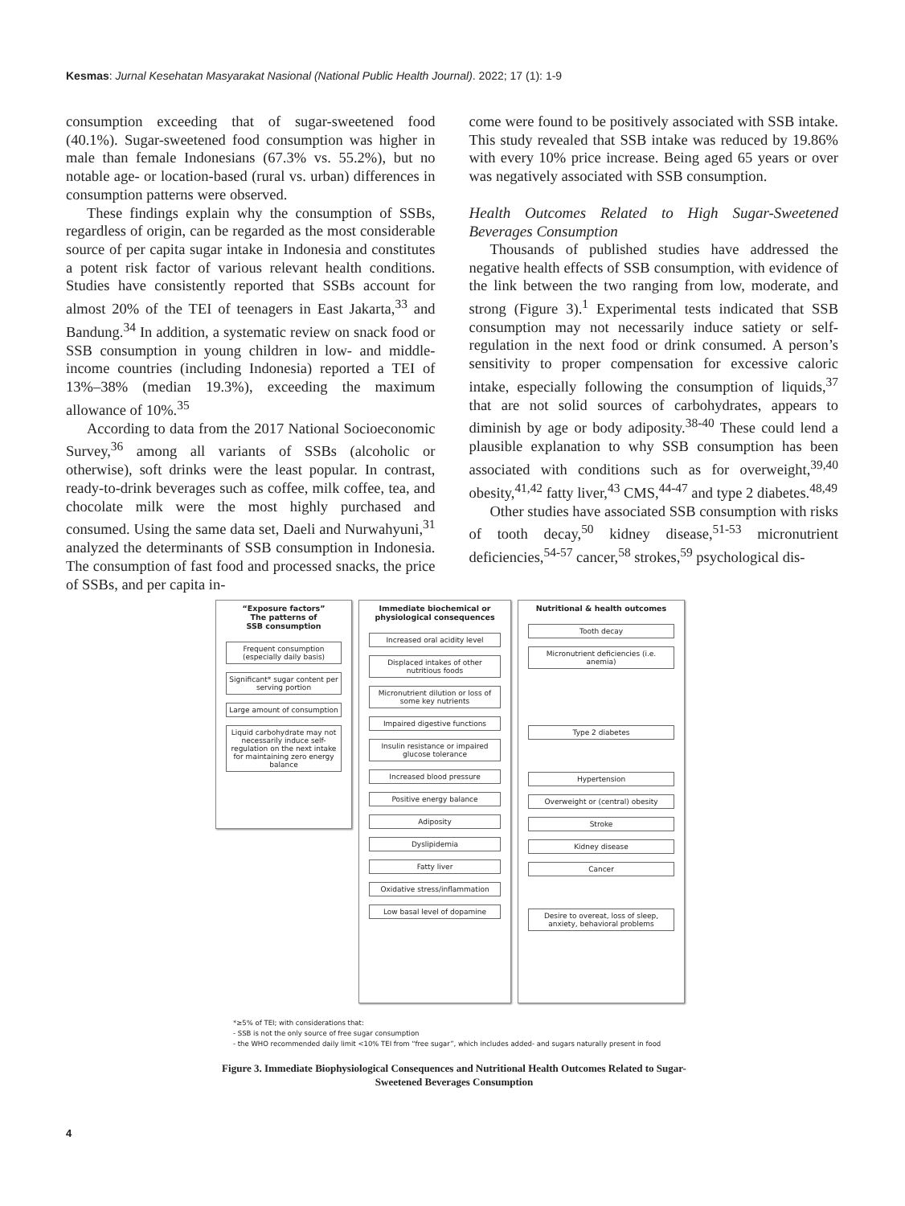Kesmas: Jurnal Kesehatan Masyarakat Nasional (National Public Health Journal). 2022; 17 (1): 1-9
consumption exceeding that of sugar-sweetened food (40.1%). Sugar-sweetened food consumption was higher in male than female Indonesians (67.3% vs. 55.2%), but no notable age- or location-based (rural vs. urban) differences in consumption patterns were observed.
These findings explain why the consumption of SSBs, regardless of origin, can be regarded as the most considerable source of per capita sugar intake in Indonesia and constitutes a potent risk factor of various relevant health conditions. Studies have consistently reported that SSBs account for almost 20% of the TEI of teenagers in East Jakarta,<sup>33</sup> and Bandung.<sup>34</sup> In addition, a systematic review on snack food or SSB consumption in young children in low- and middle-income countries (including Indonesia) reported a TEI of 13%–38% (median 19.3%), exceeding the maximum allowance of 10%.<sup>35</sup>
According to data from the 2017 National Socioeconomic Survey,<sup>36</sup> among all variants of SSBs (alcoholic or otherwise), soft drinks were the least popular. In contrast, ready-to-drink beverages such as coffee, milk coffee, tea, and chocolate milk were the most highly purchased and consumed. Using the same data set, Daeli and Nurwahyuni,<sup>31</sup> analyzed the determinants of SSB consumption in Indonesia. The consumption of fast food and processed snacks, the price of SSBs, and per capita in-
come were found to be positively associated with SSB intake. This study revealed that SSB intake was reduced by 19.86% with every 10% price increase. Being aged 65 years or over was negatively associated with SSB consumption.
Health Outcomes Related to High Sugar-Sweetened Beverages Consumption
Thousands of published studies have addressed the negative health effects of SSB consumption, with evidence of the link between the two ranging from low, moderate, and strong (Figure 3).<sup>1</sup> Experimental tests indicated that SSB consumption may not necessarily induce satiety or self-regulation in the next food or drink consumed. A person’s sensitivity to proper compensation for excessive caloric intake, especially following the consumption of liquids,<sup>37</sup> that are not solid sources of carbohydrates, appears to diminish by age or body adiposity.<sup>38-40</sup> These could lend a plausible explanation to why SSB consumption has been associated with conditions such as for overweight,<sup>39,40</sup> obesity,<sup>41,42</sup> fatty liver,<sup>43</sup> CMS,<sup>44-47</sup> and type 2 diabetes.<sup>48,49</sup>
Other studies have associated SSB consumption with risks of tooth decay,<sup>50</sup> kidney disease,<sup>51-53</sup> micronutrient deficiencies,<sup>54-57</sup> cancer,<sup>58</sup> strokes,<sup>59</sup> psychological dis-
“Exposure factors”
The patterns of
SSB consumption
Frequent consumption (especially daily basis)
Significant* sugar content per serving portion
Large amount of consumption
Liquid carbohydrate may not necessarily induce self-regulation on the next intake for maintaining zero energy balance
Immediate biochemical or physiological consequences
Increased oral acidity level
Displaced intakes of other nutritious foods
Micronutrient dilution or loss of some key nutrients
Impaired digestive functions
Insulin resistance or impaired glucose tolerance
Increased blood pressure
Positive energy balance
Adiposity
Dyslipidemia
Fatty liver
Oxidative stress/inflammation
Low basal level of dopamine
Nutritional & health outcomes
Tooth decay
Micronutrient deficiencies (i.e. anemia)
Type 2 diabetes
Hypertension
Overweight or (central) obesity
Stroke
Kidney disease
Cancer
Desire to overeat, loss of sleep, anxiety, behavioral problems
*≥5% of TEI; with considerations that:
- SSB is not the only source of free sugar consumption
- the WHO recommended daily limit <10% TEI from “free sugar”, which includes added- and sugars naturally present in food
Figure 3. Immediate Biophysiological Consequences and Nutritional Health Outcomes Related to Sugar-Sweetened Beverages Consumption
4